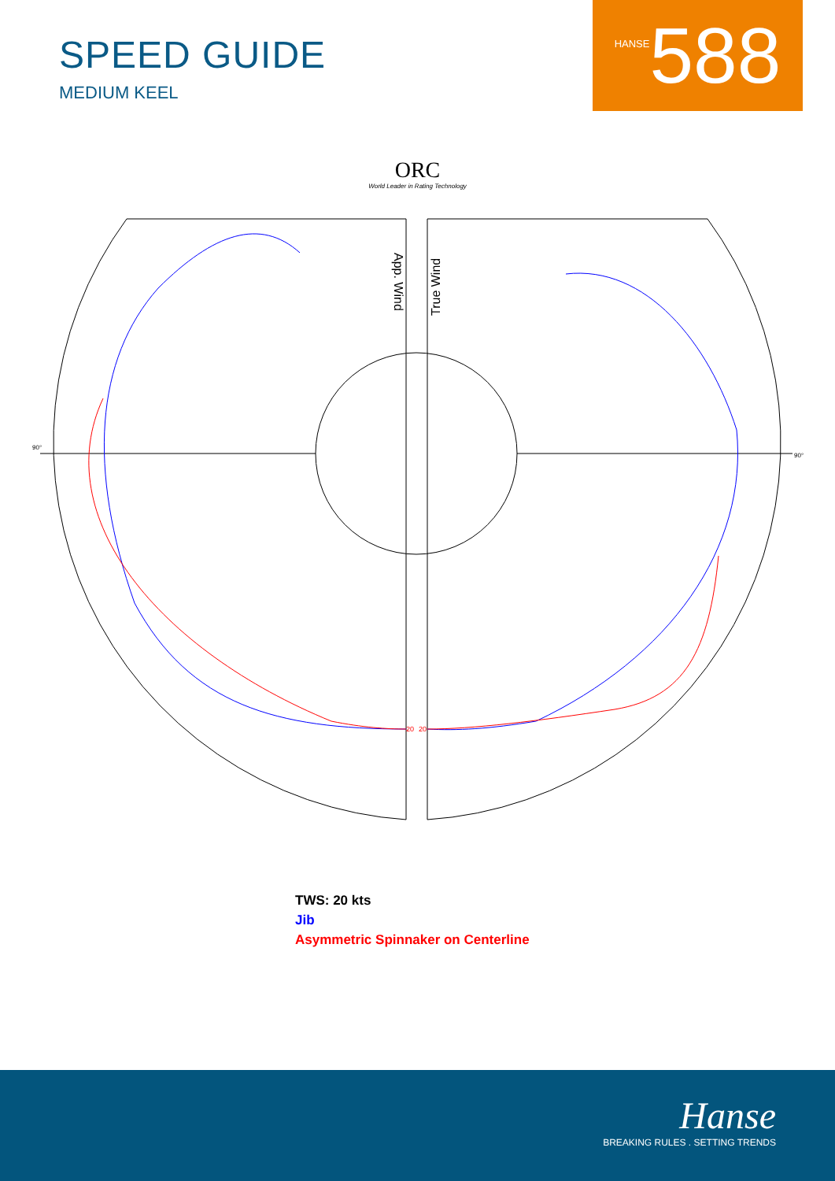SPEED GUIDE
MEDIUM KEEL
HANSE 588
ORC
World Leader in Rating Technology
App. Wind
True Wind
90°
90°
20
20
TWS: 20 kts
Jib
Asymmetric Spinnaker on Centerline
Hanse
BREAKING RULES . SETTING TRENDS